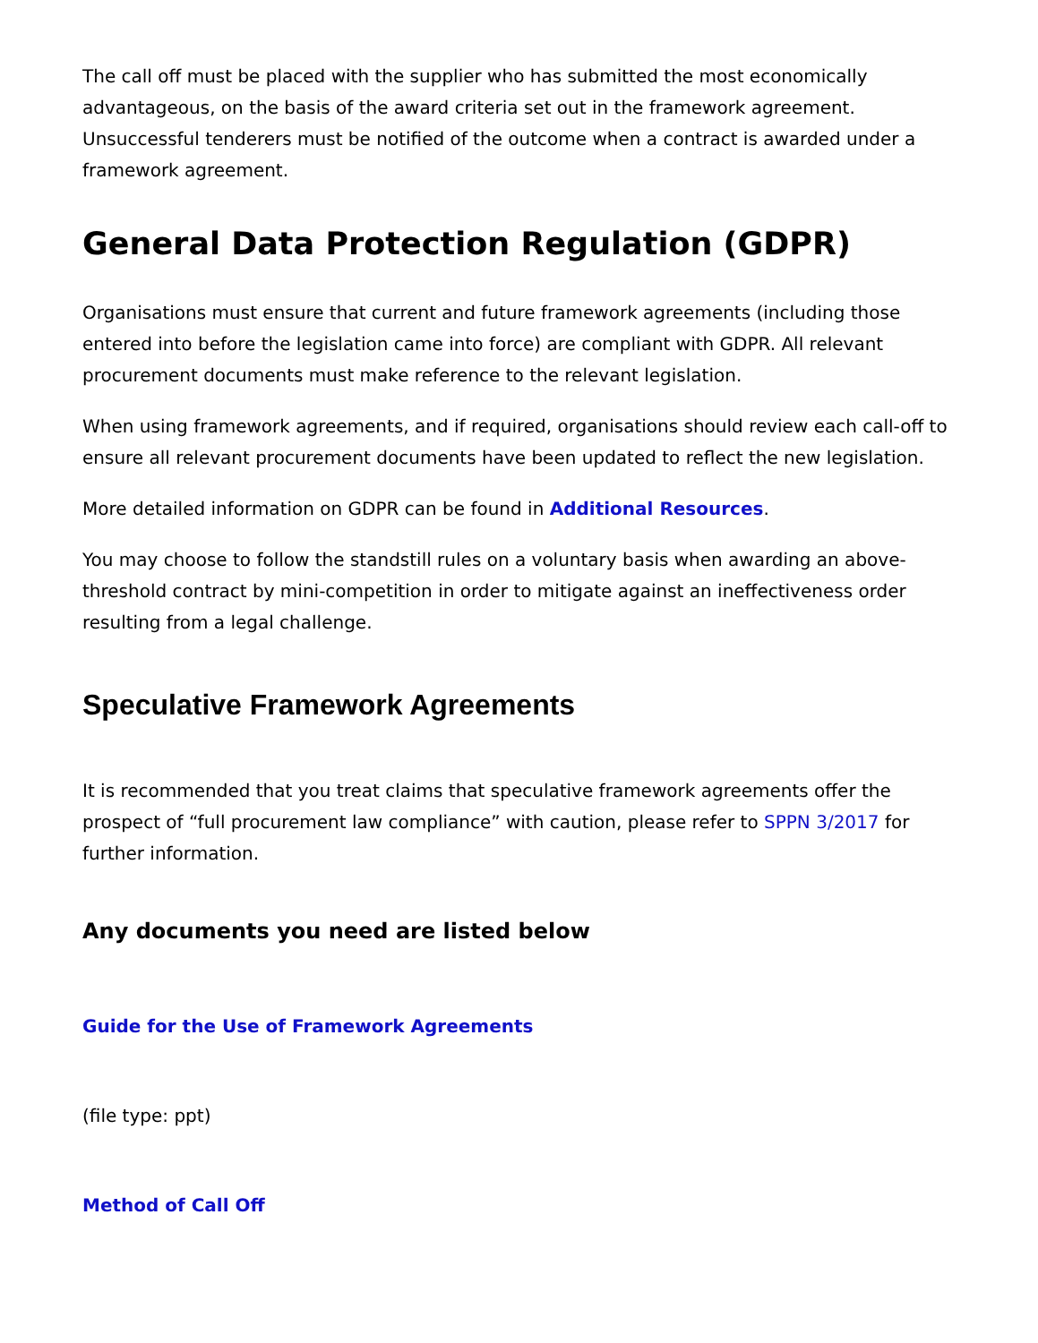The call off must be placed with the supplier who has submitted the most economically advantageous, on the basis of the award criteria set out in the framework agreement. Unsuccessful tenderers must be notified of the outcome when a contract is awarded under a framework agreement.
General Data Protection Regulation (GDPR)
Organisations must ensure that current and future framework agreements (including those entered into before the legislation came into force) are compliant with GDPR. All relevant procurement documents must make reference to the relevant legislation.
When using framework agreements, and if required, organisations should review each call-off to ensure all relevant procurement documents have been updated to reflect the new legislation.
More detailed information on GDPR can be found in Additional Resources.
You may choose to follow the standstill rules on a voluntary basis when awarding an above-threshold contract by mini-competition in order to mitigate against an ineffectiveness order resulting from a legal challenge.
Speculative Framework Agreements
It is recommended that you treat claims that speculative framework agreements offer the prospect of “full procurement law compliance” with caution, please refer to SPPN 3/2017 for further information.
Any documents you need are listed below
Guide for the Use of Framework Agreements
(file type: ppt)
Method of Call Off